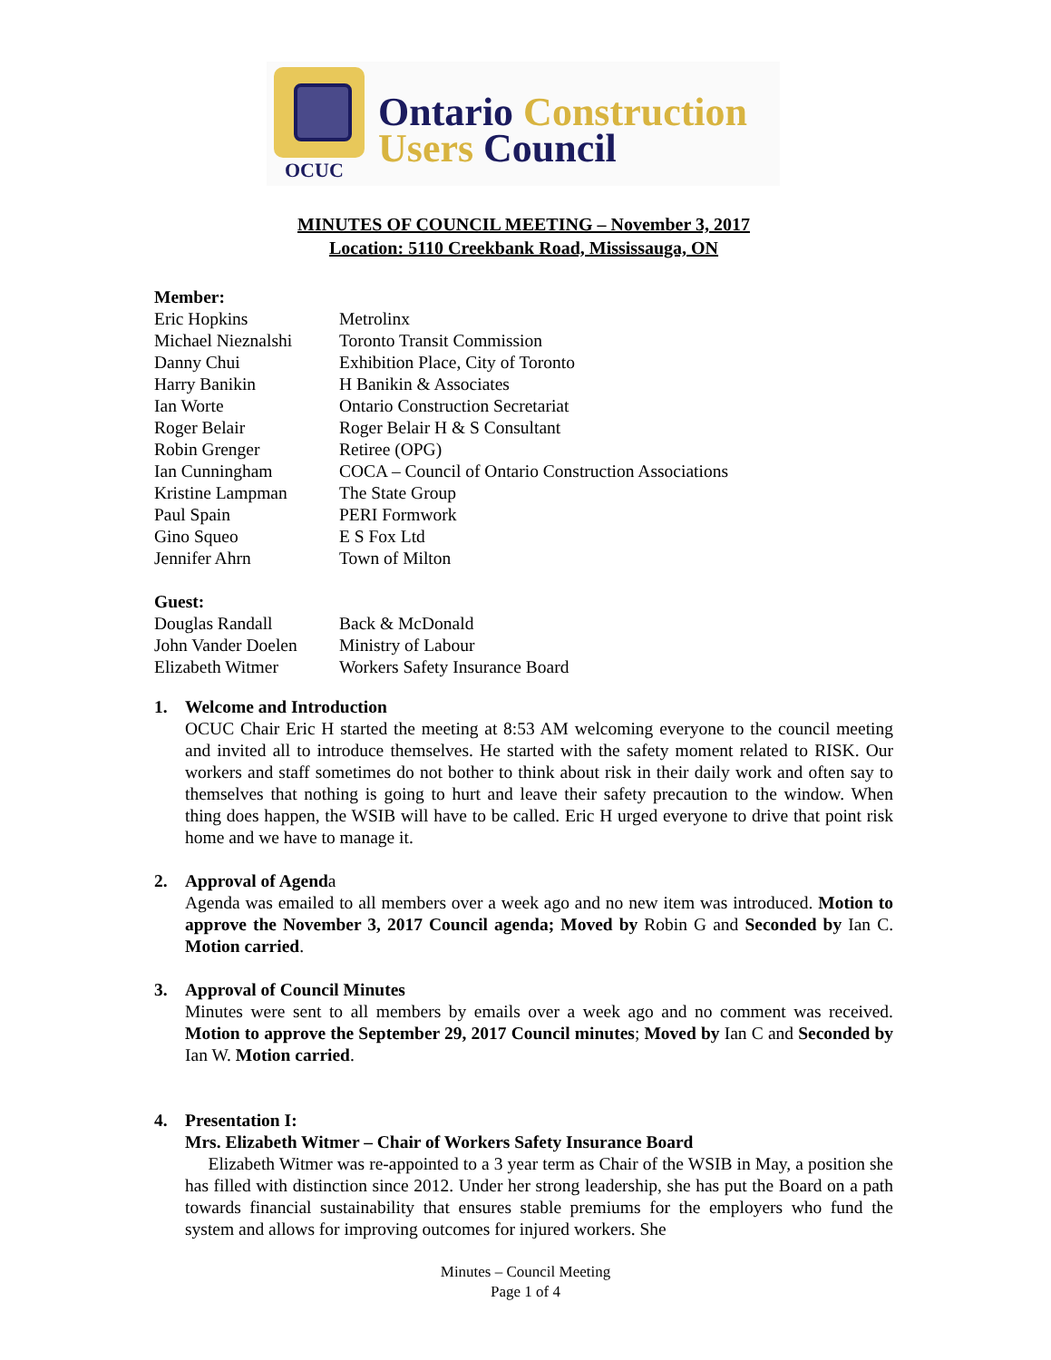Ontario Construction
Users Council
OCUC
MINUTES OF COUNCIL MEETING – November 3, 2017
Location: 5110 Creekbank Road, Mississauga, ON
Member:
| Eric Hopkins | Metrolinx |
| Michael Nieznalshi | Toronto Transit Commission |
| Danny Chui | Exhibition Place, City of Toronto |
| Harry Banikin | H Banikin & Associates |
| Ian Worte | Ontario Construction Secretariat |
| Roger Belair | Roger Belair H & S Consultant |
| Robin Grenger | Retiree (OPG) |
| Ian Cunningham | COCA – Council of Ontario Construction Associations |
| Kristine Lampman | The State Group |
| Paul Spain | PERI Formwork |
| Gino Squeo | E S Fox Ltd |
| Jennifer Ahrn | Town of Milton |
Guest:
| Douglas Randall | Back & McDonald |
| John Vander Doelen | Ministry of Labour |
| Elizabeth Witmer | Workers Safety Insurance Board |
1. Welcome and Introduction
OCUC Chair Eric H started the meeting at 8:53 AM welcoming everyone to the council meeting and invited all to introduce themselves. He started with the safety moment related to RISK. Our workers and staff sometimes do not bother to think about risk in their daily work and often say to themselves that nothing is going to hurt and leave their safety precaution to the window. When thing does happen, the WSIB will have to be called. Eric H urged everyone to drive that point risk home and we have to manage it.
2. Approval of Agenda
Agenda was emailed to all members over a week ago and no new item was introduced. Motion to approve the November 3, 2017 Council agenda; Moved by Robin G and Seconded by Ian C. Motion carried.
3. Approval of Council Minutes
Minutes were sent to all members by emails over a week ago and no comment was received. Motion to approve the September 29, 2017 Council minutes; Moved by Ian C and Seconded by Ian W. Motion carried.
4. Presentation I:
Mrs. Elizabeth Witmer – Chair of Workers Safety Insurance Board
Elizabeth Witmer was re-appointed to a 3 year term as Chair of the WSIB in May, a position she has filled with distinction since 2012. Under her strong leadership, she has put the Board on a path towards financial sustainability that ensures stable premiums for the employers who fund the system and allows for improving outcomes for injured workers. She
Minutes – Council Meeting
Page 1 of 4